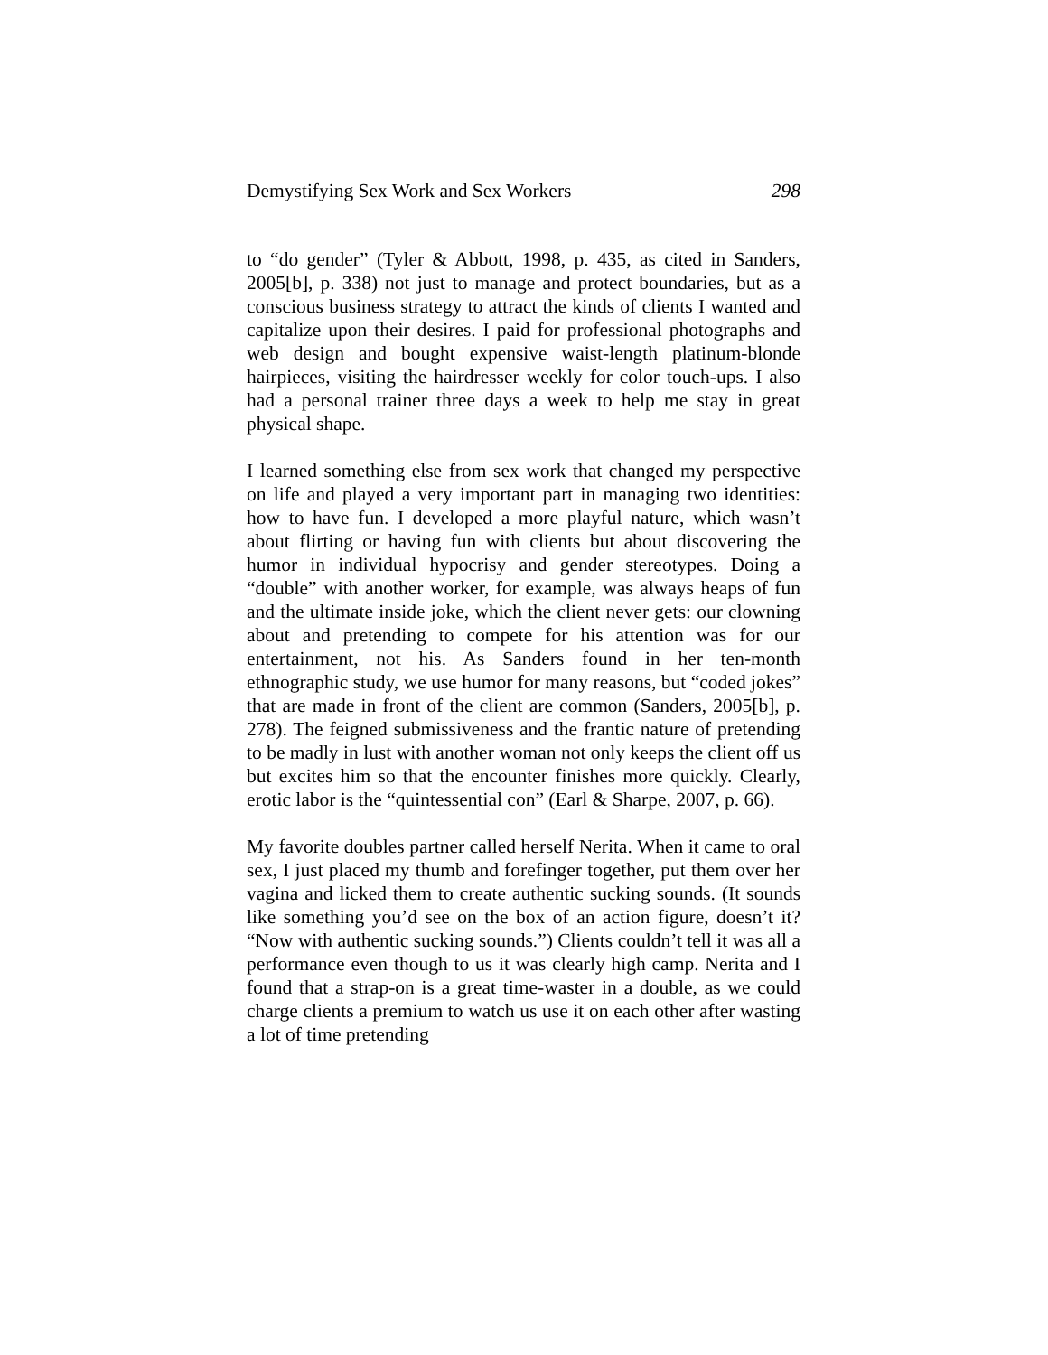Demystifying Sex Work and Sex Workers 298
to “do gender” (Tyler & Abbott, 1998, p. 435, as cited in Sanders, 2005[b], p. 338) not just to manage and protect boundaries, but as a conscious business strategy to attract the kinds of clients I wanted and capitalize upon their desires. I paid for professional photographs and web design and bought expensive waist-length platinum-blonde hairpieces, visiting the hairdresser weekly for color touch-ups. I also had a personal trainer three days a week to help me stay in great physical shape.
I learned something else from sex work that changed my perspective on life and played a very important part in managing two identities: how to have fun. I developed a more playful nature, which wasn’t about flirting or having fun with clients but about discovering the humor in individual hypocrisy and gender stereotypes. Doing a “double” with another worker, for example, was always heaps of fun and the ultimate inside joke, which the client never gets: our clowning about and pretending to compete for his attention was for our entertainment, not his. As Sanders found in her ten-month ethnographic study, we use humor for many reasons, but “coded jokes” that are made in front of the client are common (Sanders, 2005[b], p. 278). The feigned submissiveness and the frantic nature of pretending to be madly in lust with another woman not only keeps the client off us but excites him so that the encounter finishes more quickly. Clearly, erotic labor is the “quintessential con” (Earl & Sharpe, 2007, p. 66).
My favorite doubles partner called herself Nerita. When it came to oral sex, I just placed my thumb and forefinger together, put them over her vagina and licked them to create authentic sucking sounds. (It sounds like something you’d see on the box of an action figure, doesn’t it? “Now with authentic sucking sounds.”) Clients couldn’t tell it was all a performance even though to us it was clearly high camp. Nerita and I found that a strap-on is a great time-waster in a double, as we could charge clients a premium to watch us use it on each other after wasting a lot of time pretending